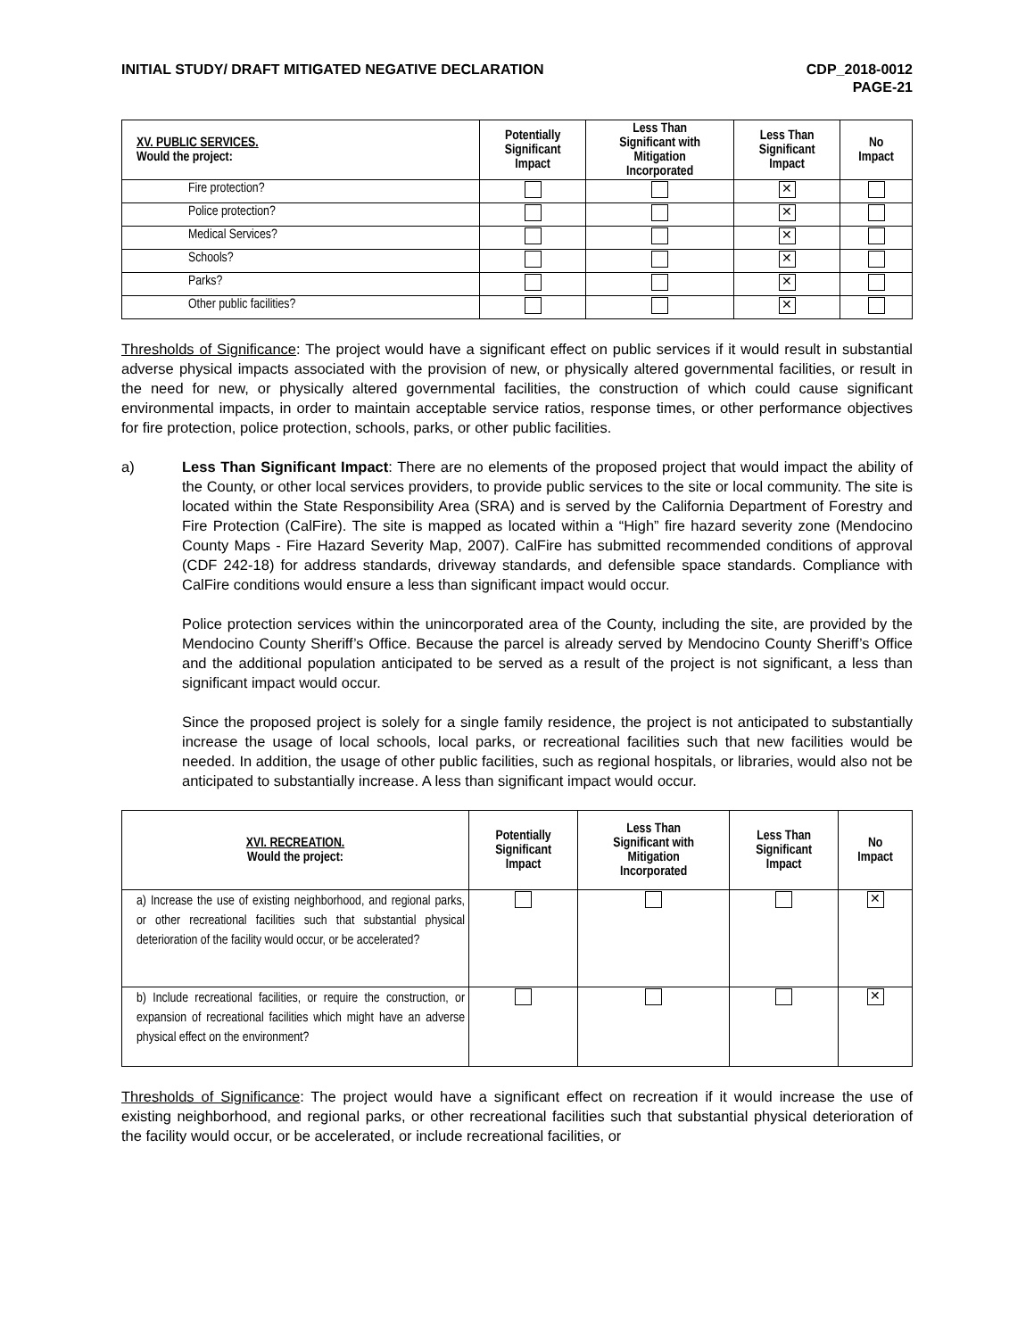INITIAL STUDY/ DRAFT MITIGATED NEGATIVE DECLARATION
CDP_2018-0012
PAGE-21
| XV. PUBLIC SERVICES. Would the project: | Potentially Significant Impact | Less Than Significant with Mitigation Incorporated | Less Than Significant Impact | No Impact |
| --- | --- | --- | --- | --- |
| Fire protection? | | | ✕ | |
| Police protection? | | | ✕ | |
| Medical Services? | | | ✕ | |
| Schools? | | | ✕ | |
| Parks? | | | ✕ | |
| Other public facilities? | | | ✕ | |
Thresholds of Significance: The project would have a significant effect on public services if it would result in substantial adverse physical impacts associated with the provision of new, or physically altered governmental facilities, or result in the need for new, or physically altered governmental facilities, the construction of which could cause significant environmental impacts, in order to maintain acceptable service ratios, response times, or other performance objectives for fire protection, police protection, schools, parks, or other public facilities.
a) Less Than Significant Impact: There are no elements of the proposed project that would impact the ability of the County, or other local services providers, to provide public services to the site or local community. The site is located within the State Responsibility Area (SRA) and is served by the California Department of Forestry and Fire Protection (CalFire). The site is mapped as located within a “High” fire hazard severity zone (Mendocino County Maps - Fire Hazard Severity Map, 2007). CalFire has submitted recommended conditions of approval (CDF 242-18) for address standards, driveway standards, and defensible space standards. Compliance with CalFire conditions would ensure a less than significant impact would occur.
Police protection services within the unincorporated area of the County, including the site, are provided by the Mendocino County Sheriff’s Office. Because the parcel is already served by Mendocino County Sheriff’s Office and the additional population anticipated to be served as a result of the project is not significant, a less than significant impact would occur.
Since the proposed project is solely for a single family residence, the project is not anticipated to substantially increase the usage of local schools, local parks, or recreational facilities such that new facilities would be needed. In addition, the usage of other public facilities, such as regional hospitals, or libraries, would also not be anticipated to substantially increase. A less than significant impact would occur.
| XVI. RECREATION. Would the project: | Potentially Significant Impact | Less Than Significant with Mitigation Incorporated | Less Than Significant Impact | No Impact |
| --- | --- | --- | --- | --- |
| a) Increase the use of existing neighborhood, and regional parks, or other recreational facilities such that substantial physical deterioration of the facility would occur, or be accelerated? | | | | ✕ |
| b) Include recreational facilities, or require the construction, or expansion of recreational facilities which might have an adverse physical effect on the environment? | | | | ✕ |
Thresholds of Significance: The project would have a significant effect on recreation if it would increase the use of existing neighborhood, and regional parks, or other recreational facilities such that substantial physical deterioration of the facility would occur, or be accelerated, or include recreational facilities, or